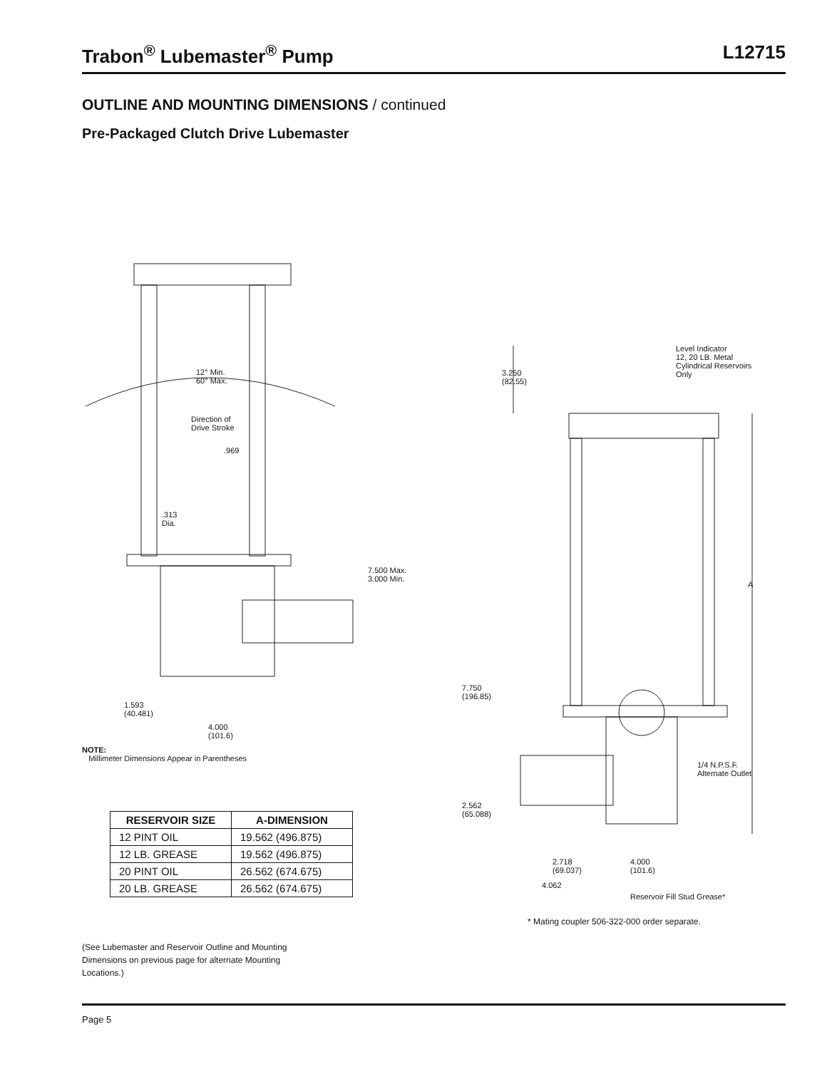Trabon<sup>®</sup> Lubemaster<sup>®</sup> Pump L12715
OUTLINE AND MOUNTING DIMENSIONS / continued
Pre-Packaged Clutch Drive Lubemaster
12° Min.
60° Max.
Direction of
Drive Stroke
.969
.313
Dia.
7.500 Max.
3.000 Min.
1.593
(40.481)
4.000
(101.6)
Level Indicator
12, 20 LB. Metal
Cylindrical Reservoirs
Only
3.250
(82.55)
A
7.750
(196.85)
1/4 N.P.S.F.
Alternate Outlet
2.562
(65.088)
2.718
(69.037)
4.000
(101.6)
4.062
Reservoir Fill Stud Grease*
NOTE:
Millimeter Dimensions Appear in Parentheses
| RESERVOIR SIZE | A-DIMENSION |
| --- | --- |
| 12 PINT OIL | 19.562 (496.875) |
| 12 LB. GREASE | 19.562 (496.875) |
| 20 PINT OIL | 26.562 (674.675) |
| 20 LB. GREASE | 26.562 (674.675) |
* Mating coupler 506-322-000 order separate.
(See Lubemaster and Reservoir Outline and Mounting Dimensions on previous page for alternate Mounting Locations.)
Page 5